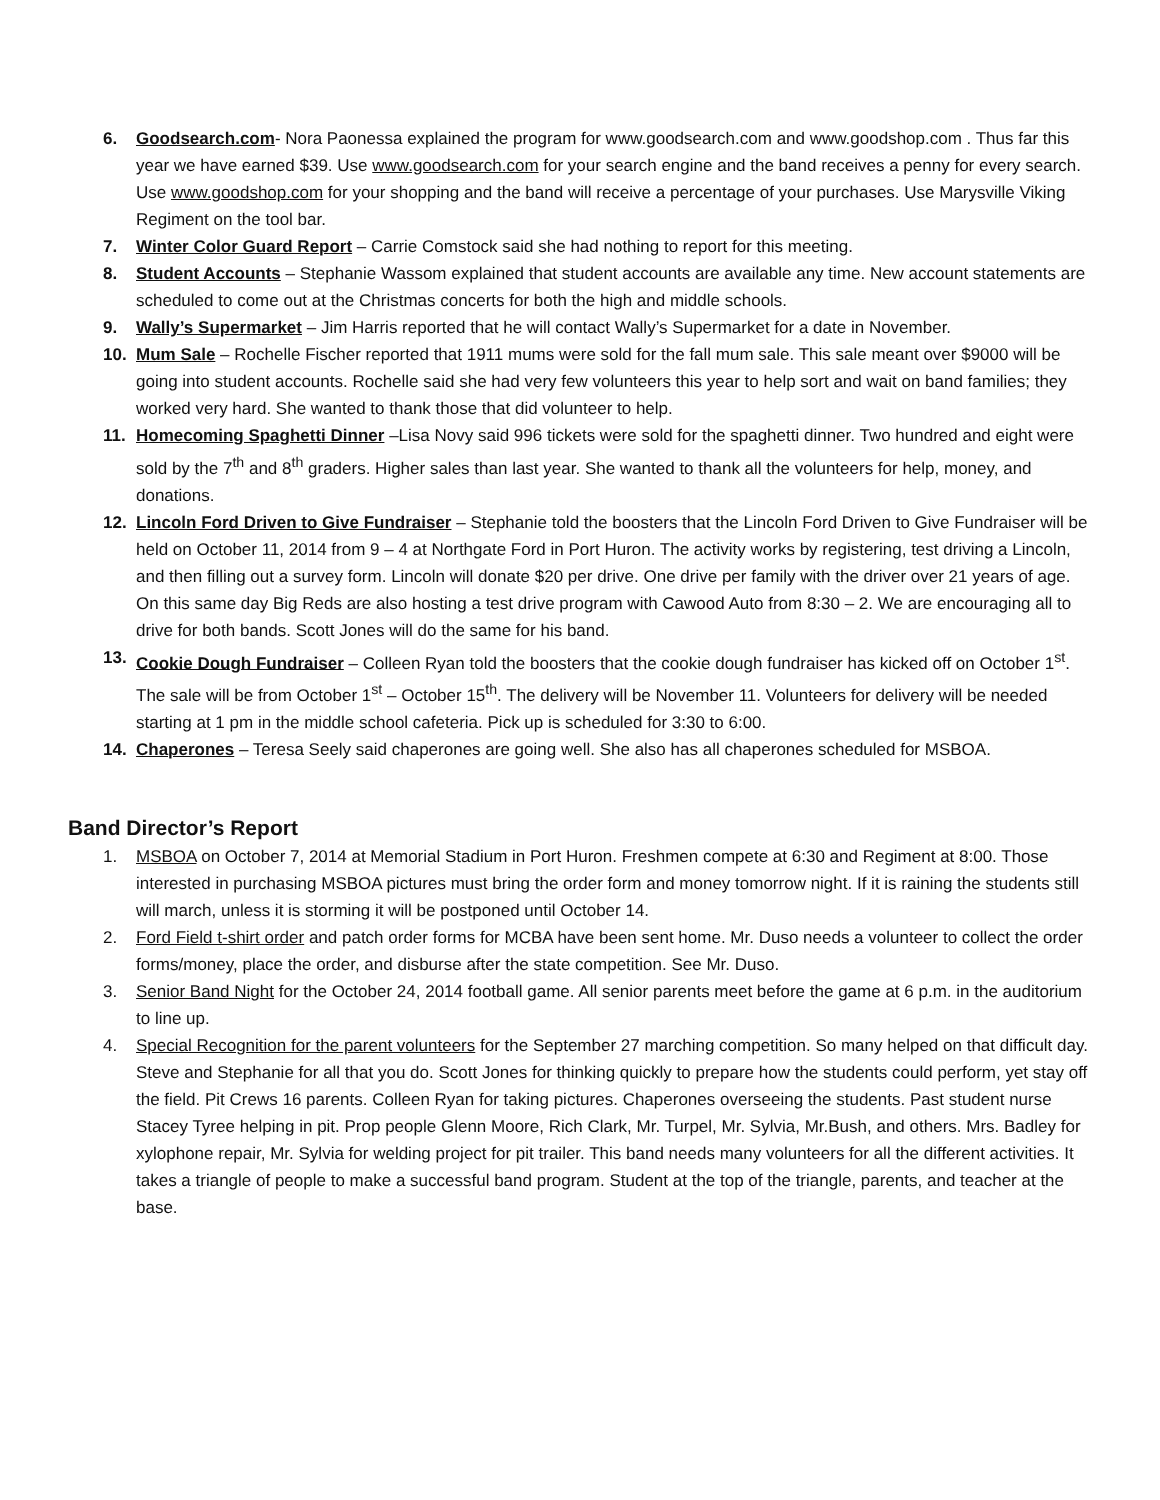6. Goodsearch.com- Nora Paonessa explained the program for www.goodsearch.com and www.goodshop.com . Thus far this year we have earned $39. Use www.goodsearch.com for your search engine and the band receives a penny for every search. Use www.goodshop.com for your shopping and the band will receive a percentage of your purchases. Use Marysville Viking Regiment on the tool bar.
7. Winter Color Guard Report – Carrie Comstock said she had nothing to report for this meeting.
8. Student Accounts – Stephanie Wassom explained that student accounts are available any time. New account statements are scheduled to come out at the Christmas concerts for both the high and middle schools.
9. Wally’s Supermarket – Jim Harris reported that he will contact Wally’s Supermarket for a date in November.
10. Mum Sale – Rochelle Fischer reported that 1911 mums were sold for the fall mum sale. This sale meant over $9000 will be going into student accounts. Rochelle said she had very few volunteers this year to help sort and wait on band families; they worked very hard. She wanted to thank those that did volunteer to help.
11. Homecoming Spaghetti Dinner –Lisa Novy said 996 tickets were sold for the spaghetti dinner. Two hundred and eight were sold by the 7<sup>th</sup> and 8<sup>th</sup> graders. Higher sales than last year. She wanted to thank all the volunteers for help, money, and donations.
12. Lincoln Ford Driven to Give Fundraiser – Stephanie told the boosters that the Lincoln Ford Driven to Give Fundraiser will be held on October 11, 2014 from 9 – 4 at Northgate Ford in Port Huron. The activity works by registering, test driving a Lincoln, and then filling out a survey form. Lincoln will donate $20 per drive. One drive per family with the driver over 21 years of age. On this same day Big Reds are also hosting a test drive program with Cawood Auto from 8:30 – 2. We are encouraging all to drive for both bands. Scott Jones will do the same for his band.
13. Cookie Dough Fundraiser – Colleen Ryan told the boosters that the cookie dough fundraiser has kicked off on October 1<sup>st</sup>. The sale will be from October 1<sup>st</sup> – October 15<sup>th</sup>. The delivery will be November 11. Volunteers for delivery will be needed starting at 1 pm in the middle school cafeteria. Pick up is scheduled for 3:30 to 6:00.
14. Chaperones – Teresa Seely said chaperones are going well. She also has all chaperones scheduled for MSBOA.
Band Director’s Report
1. MSBOA on October 7, 2014 at Memorial Stadium in Port Huron. Freshmen compete at 6:30 and Regiment at 8:00. Those interested in purchasing MSBOA pictures must bring the order form and money tomorrow night. If it is raining the students still will march, unless it is storming it will be postponed until October 14.
2. Ford Field t-shirt order and patch order forms for MCBA have been sent home. Mr. Duso needs a volunteer to collect the order forms/money, place the order, and disburse after the state competition. See Mr. Duso.
3. Senior Band Night for the October 24, 2014 football game. All senior parents meet before the game at 6 p.m. in the auditorium to line up.
4. Special Recognition for the parent volunteers for the September 27 marching competition. So many helped on that difficult day. Steve and Stephanie for all that you do. Scott Jones for thinking quickly to prepare how the students could perform, yet stay off the field. Pit Crews 16 parents. Colleen Ryan for taking pictures. Chaperones overseeing the students. Past student nurse Stacey Tyree helping in pit. Prop people Glenn Moore, Rich Clark, Mr. Turpel, Mr. Sylvia, Mr.Bush, and others. Mrs. Badley for xylophone repair, Mr. Sylvia for welding project for pit trailer. This band needs many volunteers for all the different activities. It takes a triangle of people to make a successful band program. Student at the top of the triangle, parents, and teacher at the base.